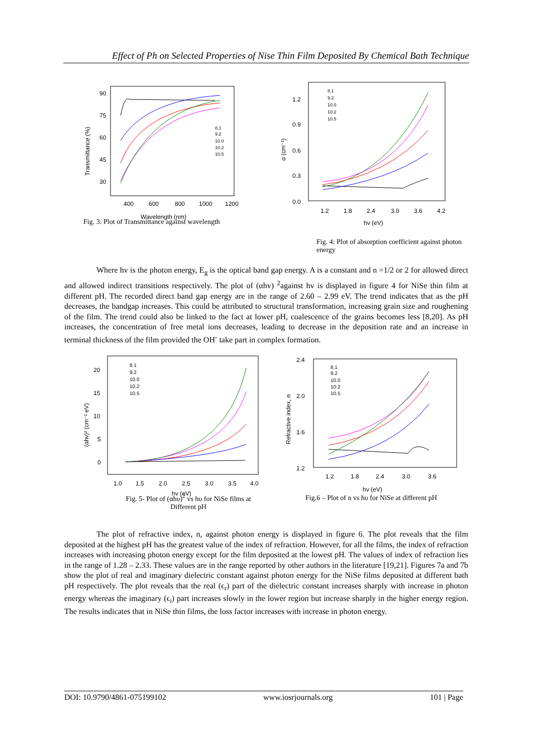Effect of Ph on Selected Properties of Nise Thin Film Deposited By Chemical Bath Technique
90
75
60
45
30
400
600
800
1000
1200
Wavelength (nm)
Transmittance (%)
8.1
9.2
10.0
10.2
10.5
Fig. 3: Plot of Transmittance against wavelength
1.2
0.9
0.6
0.3
0.0
1.2
1.8
2.4
3.0
3.6
4.2
hν (eV)
α (cm⁻¹)
8.1
9.2
10.0
10.2
10.5
Fig. 4: Plot of absorption coefficient against photon
energy
Where hv is the photon energy, E<sub>g</sub> is the optical band gap energy. A is a constant and n =1/2 or 2 for allowed direct and allowed indirect transitions respectively. The plot of (αhv) <sup>2</sup>against hv is displayed in figure 4 for NiSe thin film at different pH. The recorded direct band gap energy are in the range of 2.60 – 2.99 eV. The trend indicates that as the pH decreases, the bandgap increases. This could be attributed to structural transformation, increasing grain size and roughening of the film. The trend could also be linked to the fact at lower pH, coalescence of the grains becomes less [8,20]. As pH increases, the concentration of free metal ions decreases, leading to decrease in the deposition rate and an increase in terminal thickness of the film provided the OH<sup>-</sup> take part in complex formation.
20
15
10
5
0
1.0
1.5
2.0
2.5
3.0
3.5
4.0
hν (eV)
(αhν)² (cm⁻¹ eV)
8.1
9.2
10.0
10.2
10.5
Fig. 5- Plot of (αhυ)<sup>2</sup> vs hυ for NiSe films at
Different pH
2.4
2.0
1.6
1.2
1.2
1.8
2.4
3.0
3.6
hν (eV)
Refractive index, n
8.1
9.2
10.0
10.2
10.5
Fig.6 – Plot of n vs hυ for NiSe at different pH
The plot of refractive index, n, against photon energy is displayed in figure 6. The plot reveals that the film deposited at the highest pH has the greatest value of the index of refraction. However, for all the films, the index of refraction increases with increasing photon energy except for the film deposited at the lowest pH. The values of index of refraction lies in the range of 1.28 – 2.33. These values are in the range reported by other authors in the literature [19,21]. Figures 7a and 7b show the plot of real and imaginary dielectric constant against photon energy for the NiSe films deposited at different bath pH respectively. The plot reveals that the real (ϵ<sub>r</sub>) part of the dielectric constant increases sharply with increase in photon energy whereas the imaginary (ϵ<sub>i</sub>) part increases slowly in the lower region but increase sharply in the higher energy region. The results indicates that in NiSe thin films, the loss factor increases with increase in photon energy.
DOI: 10.9790/4861-075199102 www.iosrjournals.org 101 | Page